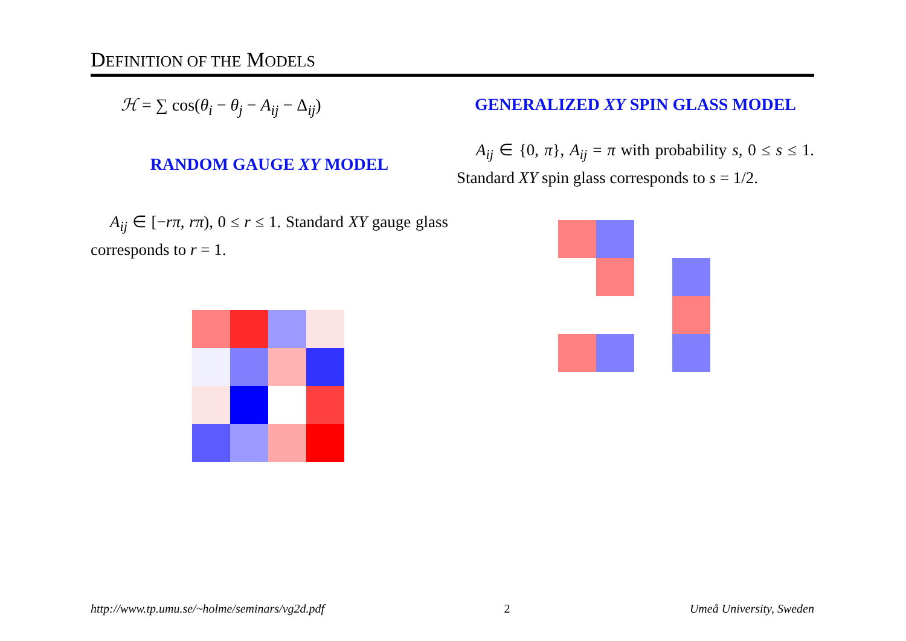DEFINITION OF THE MODELS
ℋ = ∑ cos(θ<sub>i</sub> − θ<sub>j</sub> − A<sub>ij</sub> − Δ<sub>ij</sub>)
RANDOM GAUGE XY MODEL
A<sub>ij</sub> ∈ [−rπ, rπ), 0 ≤ r ≤ 1. Standard XY gauge glass corresponds to r = 1.
GENERALIZED XY SPIN GLASS MODEL
A<sub>ij</sub> ∈ {0, π}, A<sub>ij</sub> = π with probability s, 0 ≤ s ≤ 1. Standard XY spin glass corresponds to s = 1/2.
http://www.tp.umu.se/~holme/seminars/vg2d.pdf 2 Umeå University, Sweden